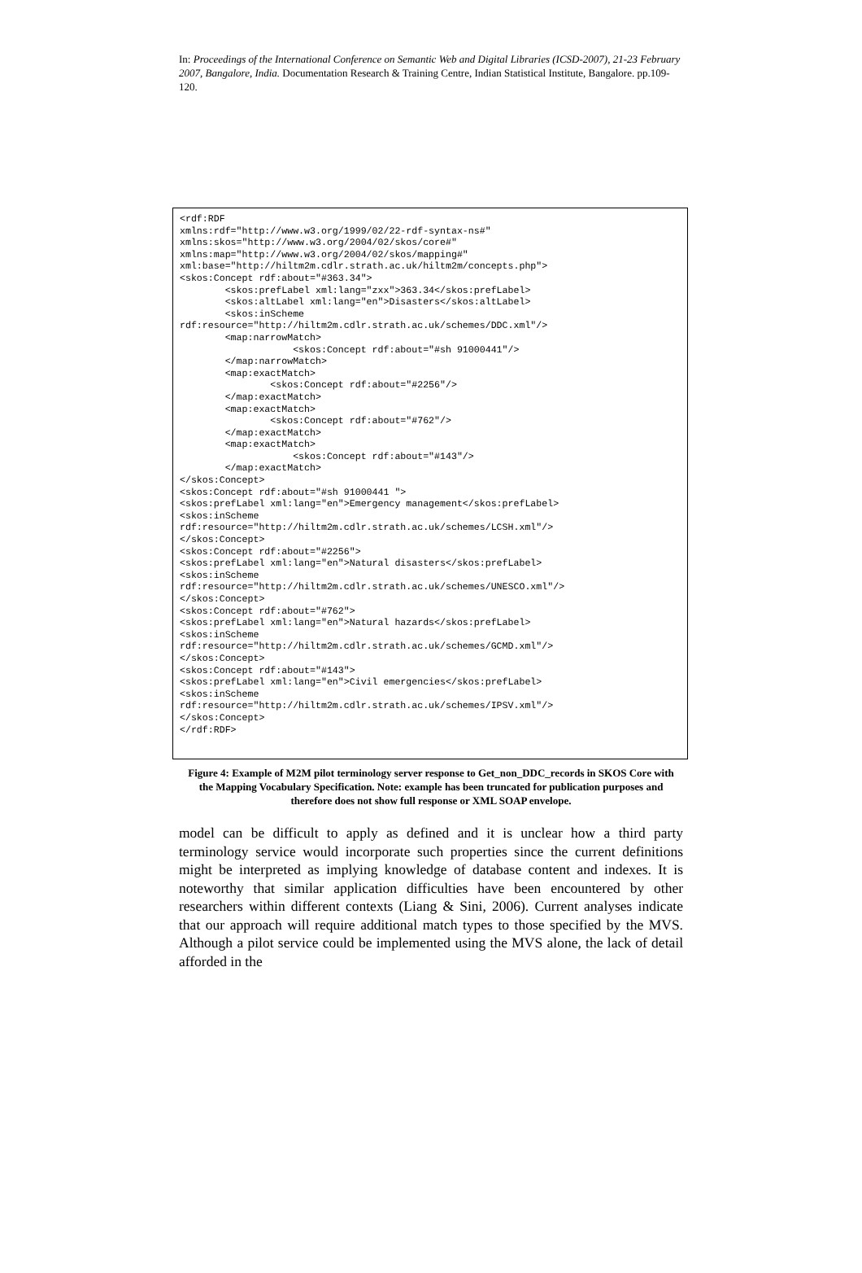In: Proceedings of the International Conference on Semantic Web and Digital Libraries (ICSD-2007), 21-23 February 2007, Bangalore, India. Documentation Research & Training Centre, Indian Statistical Institute, Bangalore. pp.109-120.
<rdf:RDF
xmlns:rdf="http://www.w3.org/1999/02/22-rdf-syntax-ns#"
xmlns:skos="http://www.w3.org/2004/02/skos/core#"
xmlns:map="http://www.w3.org/2004/02/skos/mapping#"
xml:base="http://hiltm2m.cdlr.strath.ac.uk/hiltm2m/concepts.php">
<skos:Concept rdf:about="#363.34">
        <skos:prefLabel xml:lang="zxx">363.34</skos:prefLabel>
        <skos:altLabel xml:lang="en">Disasters</skos:altLabel>
        <skos:inScheme
rdf:resource="http://hiltm2m.cdlr.strath.ac.uk/schemes/DDC.xml"/>
        <map:narrowMatch>
                    <skos:Concept rdf:about="#sh 91000441"/>
        </map:narrowMatch>
        <map:exactMatch>
                <skos:Concept rdf:about="#2256"/>
        </map:exactMatch>
        <map:exactMatch>
                <skos:Concept rdf:about="#762"/>
        </map:exactMatch>
        <map:exactMatch>
                    <skos:Concept rdf:about="#143"/>
        </map:exactMatch>
</skos:Concept>
<skos:Concept rdf:about="#sh 91000441 ">
<skos:prefLabel xml:lang="en">Emergency management</skos:prefLabel>
<skos:inScheme
rdf:resource="http://hiltm2m.cdlr.strath.ac.uk/schemes/LCSH.xml"/>
</skos:Concept>
<skos:Concept rdf:about="#2256">
<skos:prefLabel xml:lang="en">Natural disasters</skos:prefLabel>
<skos:inScheme
rdf:resource="http://hiltm2m.cdlr.strath.ac.uk/schemes/UNESCO.xml"/>
</skos:Concept>
<skos:Concept rdf:about="#762">
<skos:prefLabel xml:lang="en">Natural hazards</skos:prefLabel>
<skos:inScheme
rdf:resource="http://hiltm2m.cdlr.strath.ac.uk/schemes/GCMD.xml"/>
</skos:Concept>
<skos:Concept rdf:about="#143">
<skos:prefLabel xml:lang="en">Civil emergencies</skos:prefLabel>
<skos:inScheme
rdf:resource="http://hiltm2m.cdlr.strath.ac.uk/schemes/IPSV.xml"/>
</skos:Concept>
</rdf:RDF>
Figure 4: Example of M2M pilot terminology server response to Get_non_DDC_records in SKOS Core with the Mapping Vocabulary Specification. Note: example has been truncated for publication purposes and therefore does not show full response or XML SOAP envelope.
model can be difficult to apply as defined and it is unclear how a third party terminology service would incorporate such properties since the current definitions might be interpreted as implying knowledge of database content and indexes. It is noteworthy that similar application difficulties have been encountered by other researchers within different contexts (Liang & Sini, 2006). Current analyses indicate that our approach will require additional match types to those specified by the MVS. Although a pilot service could be implemented using the MVS alone, the lack of detail afforded in the